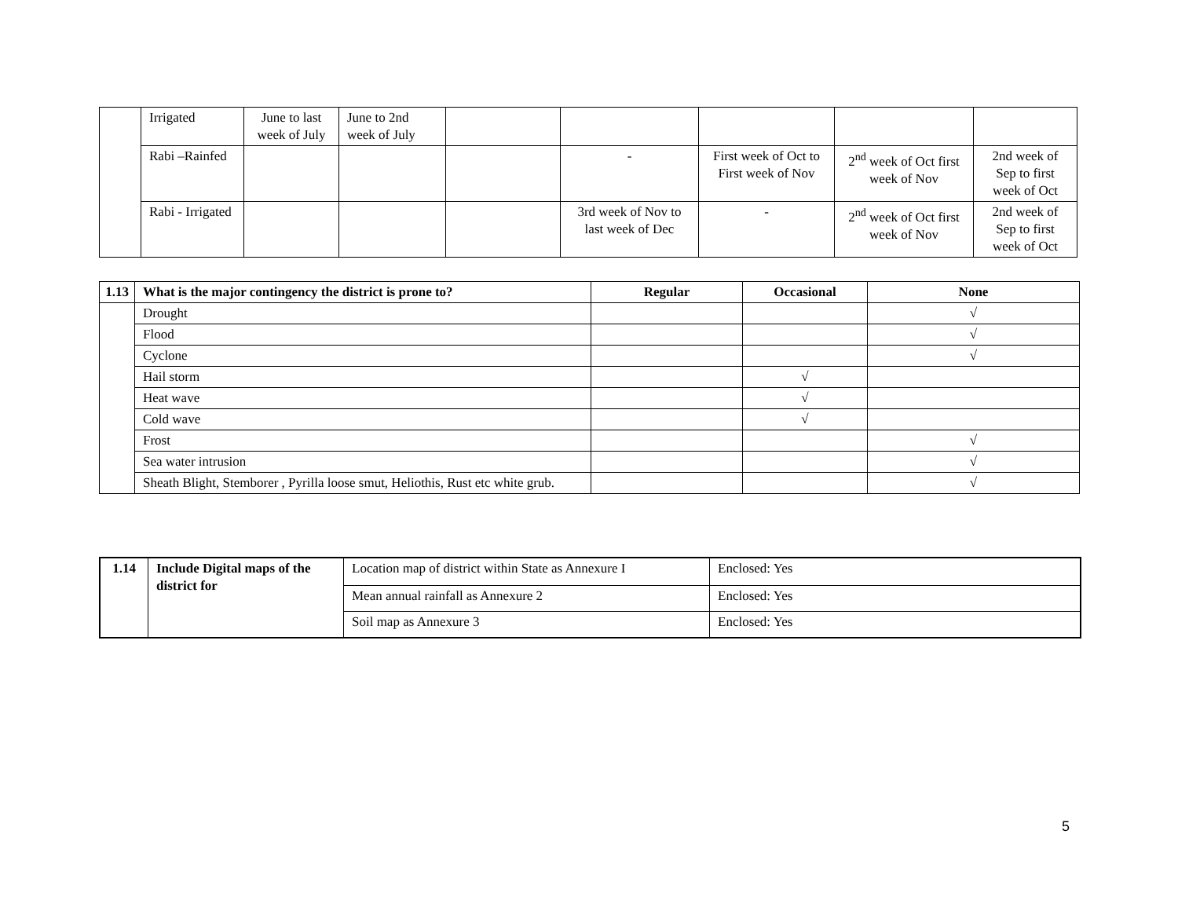| | Irrigated | June to last week of July | June to 2nd week of July | | | | | |
| | Rabi –Rainfed | | | | - | First week of Oct to First week of Nov | 2<sup>nd</sup> week of Oct first week of Nov | 2nd week of Sep to first week of Oct |
| | Rabi - Irrigated | | | | 3rd week of Nov to last week of Dec | - | 2<sup>nd</sup> week of Oct first week of Nov | 2nd week of Sep to first week of Oct |
| 1.13 | What is the major contingency the district is prone to? | Regular | Occasional | None |
| --- | --- | --- | --- | --- |
| | Drought | | | √ |
| | Flood | | | √ |
| | Cyclone | | | √ |
| | Hail storm | | √ | |
| | Heat wave | | √ | |
| | Cold wave | | √ | |
| | Frost | | | √ |
| | Sea water intrusion | | | √ |
| | Sheath Blight, Stemborer , Pyrilla loose smut, Heliothis, Rust etc white grub. | | | √ |
| 1.14 | Include Digital maps of the district for | Location map of district within State as Annexure I | Enclosed: Yes |
| | | Mean annual rainfall as Annexure 2 | Enclosed: Yes |
| | | Soil map as Annexure 3 | Enclosed: Yes |
5